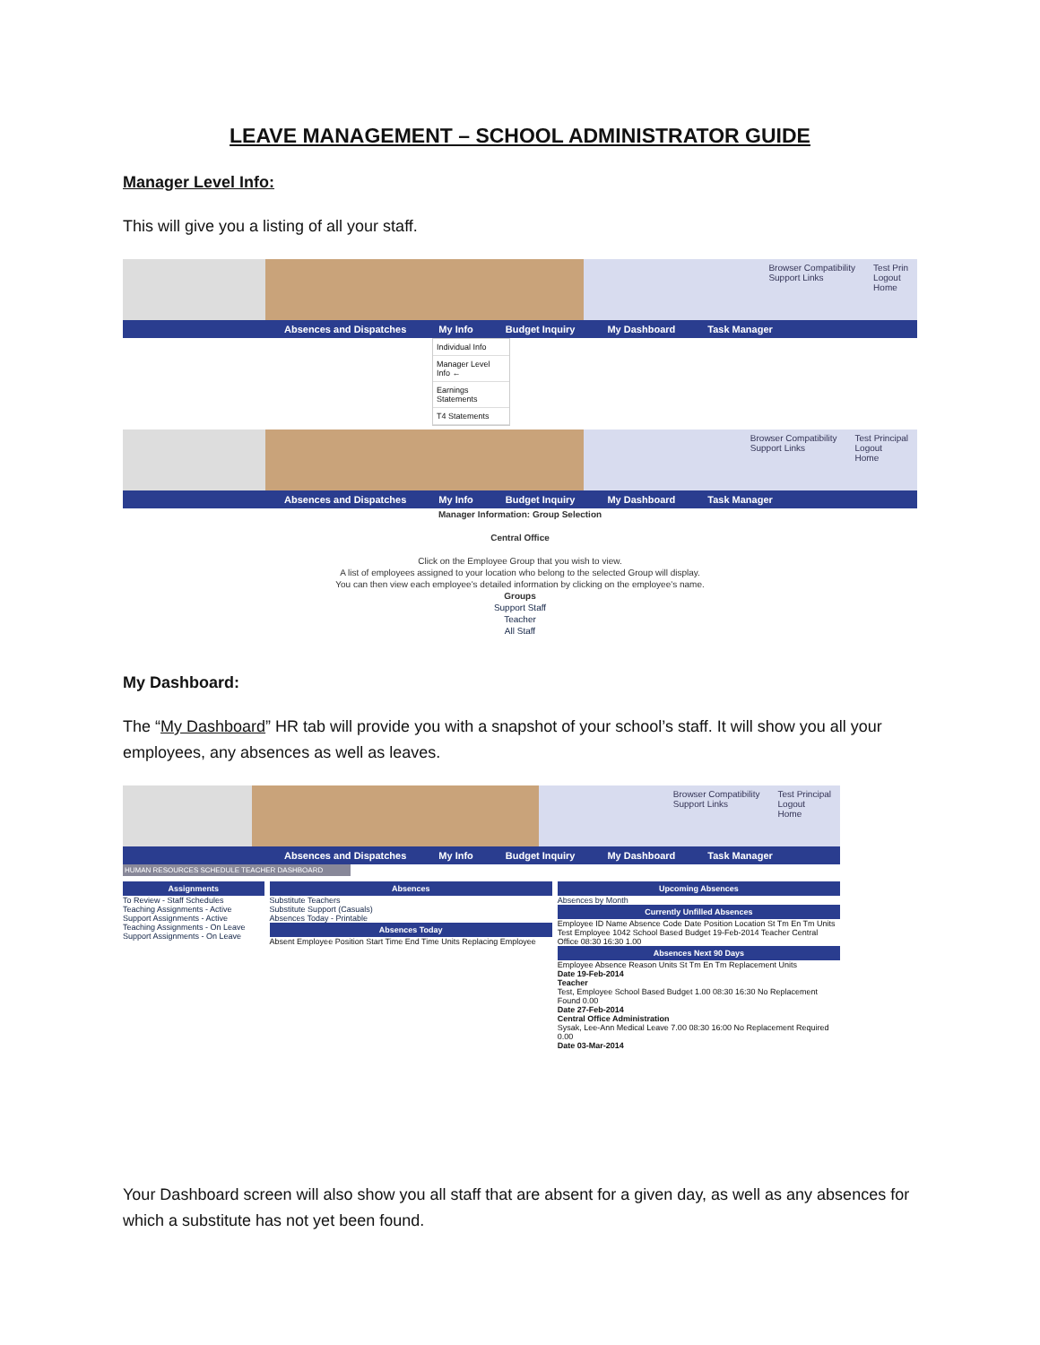LEAVE MANAGEMENT – SCHOOL ADMINISTRATOR GUIDE
Manager Level Info:
This will give you a listing of all your staff.
Browser Compatibility
Support Links Test Prin
Logout
Home
Absences and Dispatches My Info Budget Inquiry My Dashboard Task Manager
Individual Info
Manager Level Info ←
Earnings Statements
T4 Statements
Browser Compatibility
Support Links Test Principal
Logout
Home
Absences and Dispatches My Info Budget Inquiry My Dashboard Task Manager
Manager Information: Group Selection
Central Office
Click on the Employee Group that you wish to view.
A list of employees assigned to your location who belong to the selected Group will display.
You can then view each employee's detailed information by clicking on the employee's name.
Groups
Support Staff
Teacher
All Staff
My Dashboard:
The “My Dashboard” HR tab will provide you with a snapshot of your school’s staff. It will show you all your employees, any absences as well as leaves.
Browser Compatibility
Support Links Test Principal
Logout
Home
Absences and Dispatches My Info Budget Inquiry My Dashboard Task Manager
HUMAN RESOURCES SCHEDULE TEACHER DASHBOARD
Assignments
To Review - Staff Schedules
Teaching Assignments - Active
Support Assignments - Active
Teaching Assignments - On Leave
Support Assignments - On Leave
Absences
Substitute Teachers
Substitute Support (Casuals)
Absences Today - Printable
Absences Today
Absent Employee Position Start Time End Time Units Replacing Employee
Upcoming Absences
Absences by Month
Currently Unfilled Absences
Employee ID Name Absence Code Date Position Location St Tm En Tm Units
Test Employee 1042 School Based Budget 19-Feb-2014 Teacher Central Office 08:30 16:30 1.00
Absences Next 90 Days
Employee Absence Reason Units St Tm En Tm Replacement Units
Date 19-Feb-2014
Teacher
Test, Employee School Based Budget 1.00 08:30 16:30 No Replacement Found 0.00
Date 27-Feb-2014
Central Office Administration
Sysak, Lee-Ann Medical Leave 7.00 08:30 16:00 No Replacement Required 0.00
Date 03-Mar-2014
Your Dashboard screen will also show you all staff that are absent for a given day, as well as any absences for which a substitute has not yet been found.